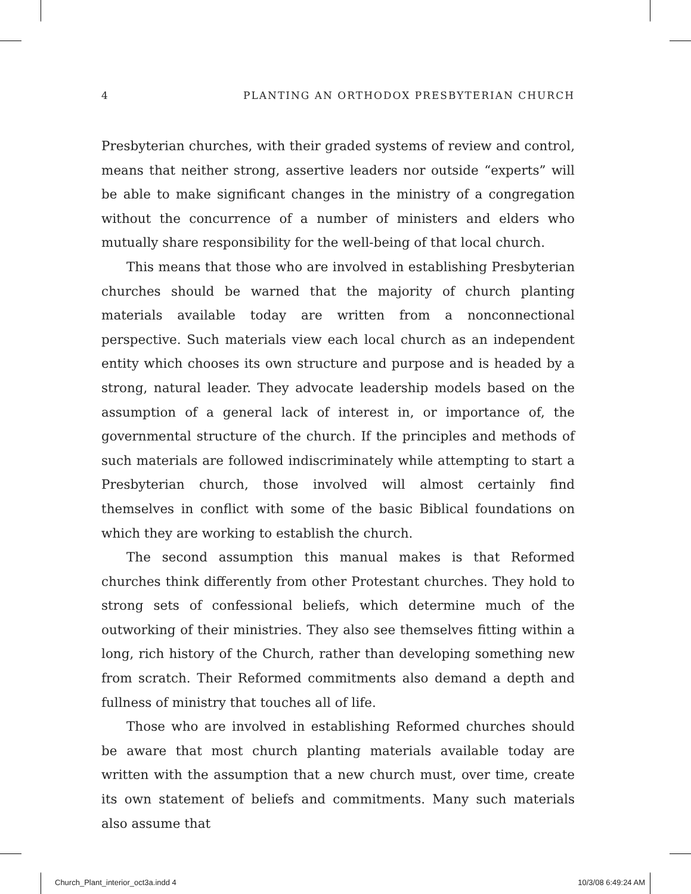4 PLANTING AN ORTHODOX PRESBYTERIAN CHURCH
Presbyterian churches, with their graded systems of review and control, means that neither strong, assertive leaders nor outside “experts” will be able to make significant changes in the ministry of a congregation without the concurrence of a number of ministers and elders who mutually share responsibility for the well-being of that local church.
This means that those who are involved in establishing Presbyterian churches should be warned that the majority of church planting materials available today are written from a nonconnectional perspective. Such materials view each local church as an independent entity which chooses its own structure and purpose and is headed by a strong, natural leader. They advocate leadership models based on the assumption of a general lack of interest in, or importance of, the governmental structure of the church. If the principles and methods of such materials are followed indiscriminately while attempting to start a Presbyterian church, those involved will almost certainly find themselves in conflict with some of the basic Biblical foundations on which they are working to establish the church.
The second assumption this manual makes is that Reformed churches think differently from other Protestant churches. They hold to strong sets of confessional beliefs, which determine much of the outworking of their ministries. They also see themselves fitting within a long, rich history of the Church, rather than developing something new from scratch. Their Reformed commitments also demand a depth and fullness of ministry that touches all of life.
Those who are involved in establishing Reformed churches should be aware that most church planting materials available today are written with the assumption that a new church must, over time, create its own statement of beliefs and commitments. Many such materials also assume that
Church_Plant_interior_oct3a.indd 4 10/3/08 6:49:24 AM